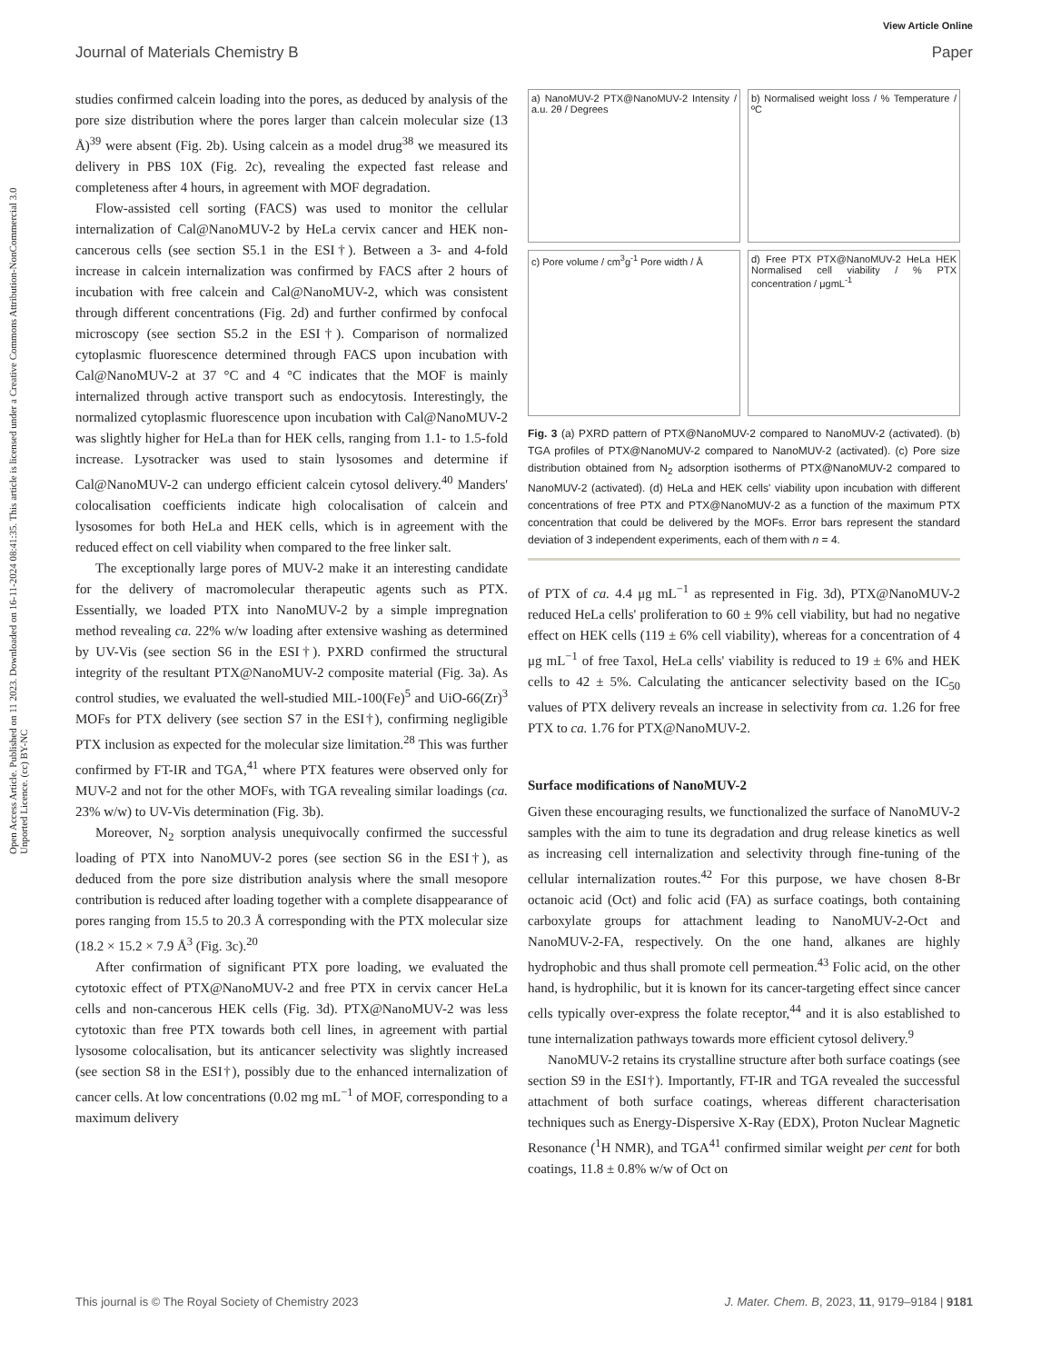View Article Online
Journal of Materials Chemistry B Paper
Open Access Article. Published on 11 2023. Downloaded on 16-11-2024 08:41:35. This article is licensed under a Creative Commons Attribution-NonCommercial 3.0 Unported Licence. (cc) BY-NC
studies confirmed calcein loading into the pores, as deduced by analysis of the pore size distribution where the pores larger than calcein molecular size (13 Å)<sup>39</sup> were absent (Fig. 2b). Using calcein as a model drug<sup>38</sup> we measured its delivery in PBS 10X (Fig. 2c), revealing the expected fast release and completeness after 4 hours, in agreement with MOF degradation.
Flow-assisted cell sorting (FACS) was used to monitor the cellular internalization of Cal@NanoMUV-2 by HeLa cervix cancer and HEK non-cancerous cells (see section S5.1 in the ESI†). Between a 3- and 4-fold increase in calcein internalization was confirmed by FACS after 2 hours of incubation with free calcein and Cal@NanoMUV-2, which was consistent through different concentrations (Fig. 2d) and further confirmed by confocal microscopy (see section S5.2 in the ESI†). Comparison of normalized cytoplasmic fluorescence determined through FACS upon incubation with Cal@NanoMUV-2 at 37 °C and 4 °C indicates that the MOF is mainly internalized through active transport such as endocytosis. Interestingly, the normalized cytoplasmic fluorescence upon incubation with Cal@NanoMUV-2 was slightly higher for HeLa than for HEK cells, ranging from 1.1- to 1.5-fold increase. Lysotracker was used to stain lysosomes and determine if Cal@NanoMUV-2 can undergo efficient calcein cytosol delivery.<sup>40</sup> Manders' colocalisation coefficients indicate high colocalisation of calcein and lysosomes for both HeLa and HEK cells, which is in agreement with the reduced effect on cell viability when compared to the free linker salt.
The exceptionally large pores of MUV-2 make it an interesting candidate for the delivery of macromolecular therapeutic agents such as PTX. Essentially, we loaded PTX into NanoMUV-2 by a simple impregnation method revealing ca. 22% w/w loading after extensive washing as determined by UV-Vis (see section S6 in the ESI†). PXRD confirmed the structural integrity of the resultant PTX@NanoMUV-2 composite material (Fig. 3a). As control studies, we evaluated the well-studied MIL-100(Fe)<sup>5</sup> and UiO-66(Zr)<sup>3</sup> MOFs for PTX delivery (see section S7 in the ESI†), confirming negligible PTX inclusion as expected for the molecular size limitation.<sup>28</sup> This was further confirmed by FT-IR and TGA,<sup>41</sup> where PTX features were observed only for MUV-2 and not for the other MOFs, with TGA revealing similar loadings (ca. 23% w/w) to UV-Vis determination (Fig. 3b).
Moreover, N<sub>2</sub> sorption analysis unequivocally confirmed the successful loading of PTX into NanoMUV-2 pores (see section S6 in the ESI†), as deduced from the pore size distribution analysis where the small mesopore contribution is reduced after loading together with a complete disappearance of pores ranging from 15.5 to 20.3 Å corresponding with the PTX molecular size (18.2 × 15.2 × 7.9 Å<sup>3</sup> (Fig. 3c).<sup>20</sup>
After confirmation of significant PTX pore loading, we evaluated the cytotoxic effect of PTX@NanoMUV-2 and free PTX in cervix cancer HeLa cells and non-cancerous HEK cells (Fig. 3d). PTX@NanoMUV-2 was less cytotoxic than free PTX towards both cell lines, in agreement with partial lysosome colocalisation, but its anticancer selectivity was slightly increased (see section S8 in the ESI†), possibly due to the enhanced internalization of cancer cells. At low concentrations (0.02 mg mL<sup>−1</sup> of MOF, corresponding to a maximum delivery
a) NanoMUV-2 PTX@NanoMUV-2 Intensity / a.u. 2θ / Degrees
b) Normalised weight loss / % Temperature / ºC
c) Pore volume / cm<sup>3</sup>g<sup>-1</sup> Pore width / Å
d) Free PTX PTX@NanoMUV-2 HeLa HEK Normalised cell viability / % PTX concentration / μgmL<sup>-1</sup>
Fig. 3 (a) PXRD pattern of PTX@NanoMUV-2 compared to NanoMUV-2 (activated). (b) TGA profiles of PTX@NanoMUV-2 compared to NanoMUV-2 (activated). (c) Pore size distribution obtained from N<sub>2</sub> adsorption isotherms of PTX@NanoMUV-2 compared to NanoMUV-2 (activated). (d) HeLa and HEK cells' viability upon incubation with different concentrations of free PTX and PTX@NanoMUV-2 as a function of the maximum PTX concentration that could be delivered by the MOFs. Error bars represent the standard deviation of 3 independent experiments, each of them with n = 4.
of PTX of ca. 4.4 μg mL<sup>−1</sup> as represented in Fig. 3d), PTX@NanoMUV-2 reduced HeLa cells' proliferation to 60 ± 9% cell viability, but had no negative effect on HEK cells (119 ± 6% cell viability), whereas for a concentration of 4 μg mL<sup>−1</sup> of free Taxol, HeLa cells' viability is reduced to 19 ± 6% and HEK cells to 42 ± 5%. Calculating the anticancer selectivity based on the IC<sub>50</sub> values of PTX delivery reveals an increase in selectivity from ca. 1.26 for free PTX to ca. 1.76 for PTX@NanoMUV-2.
Surface modifications of NanoMUV-2
Given these encouraging results, we functionalized the surface of NanoMUV-2 samples with the aim to tune its degradation and drug release kinetics as well as increasing cell internalization and selectivity through fine-tuning of the cellular internalization routes.<sup>42</sup> For this purpose, we have chosen 8-Br octanoic acid (Oct) and folic acid (FA) as surface coatings, both containing carboxylate groups for attachment leading to NanoMUV-2-Oct and NanoMUV-2-FA, respectively. On the one hand, alkanes are highly hydrophobic and thus shall promote cell permeation.<sup>43</sup> Folic acid, on the other hand, is hydrophilic, but it is known for its cancer-targeting effect since cancer cells typically over-express the folate receptor,<sup>44</sup> and it is also established to tune internalization pathways towards more efficient cytosol delivery.<sup>9</sup>
NanoMUV-2 retains its crystalline structure after both surface coatings (see section S9 in the ESI†). Importantly, FT-IR and TGA revealed the successful attachment of both surface coatings, whereas different characterisation techniques such as Energy-Dispersive X-Ray (EDX), Proton Nuclear Magnetic Resonance (<sup>1</sup>H NMR), and TGA<sup>41</sup> confirmed similar weight per cent for both coatings, 11.8 ± 0.8% w/w of Oct on
This journal is © The Royal Society of Chemistry 2023 J. Mater. Chem. B, 2023, 11, 9179–9184 | 9181